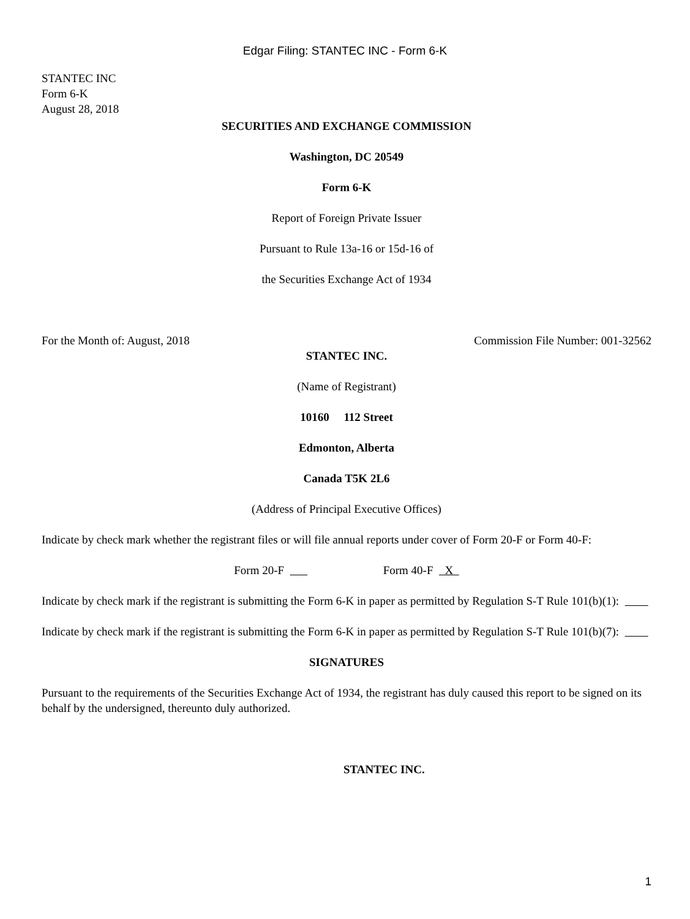Edgar Filing: STANTEC INC - Form 6-K
STANTEC INC
Form 6-K
August 28, 2018
SECURITIES AND EXCHANGE COMMISSION
Washington, DC 20549
Form 6-K
Report of Foreign Private Issuer
Pursuant to Rule 13a-16 or 15d-16 of
the Securities Exchange Act of 1934
For the Month of: August, 2018 Commission File Number: 001-32562
STANTEC INC.
(Name of Registrant)
10160 112 Street
Edmonton, Alberta
Canada T5K 2L6
(Address of Principal Executive Offices)
Indicate by check mark whether the registrant files or will file annual reports under cover of Form 20-F or Form 40-F:
Form 20-F Form 40-F X
Indicate by check mark if the registrant is submitting the Form 6-K in paper as permitted by Regulation S-T Rule 101(b)(1):
Indicate by check mark if the registrant is submitting the Form 6-K in paper as permitted by Regulation S-T Rule 101(b)(7):
SIGNATURES
Pursuant to the requirements of the Securities Exchange Act of 1934, the registrant has duly caused this report to be signed on its behalf by the undersigned, thereunto duly authorized.
STANTEC INC.
1